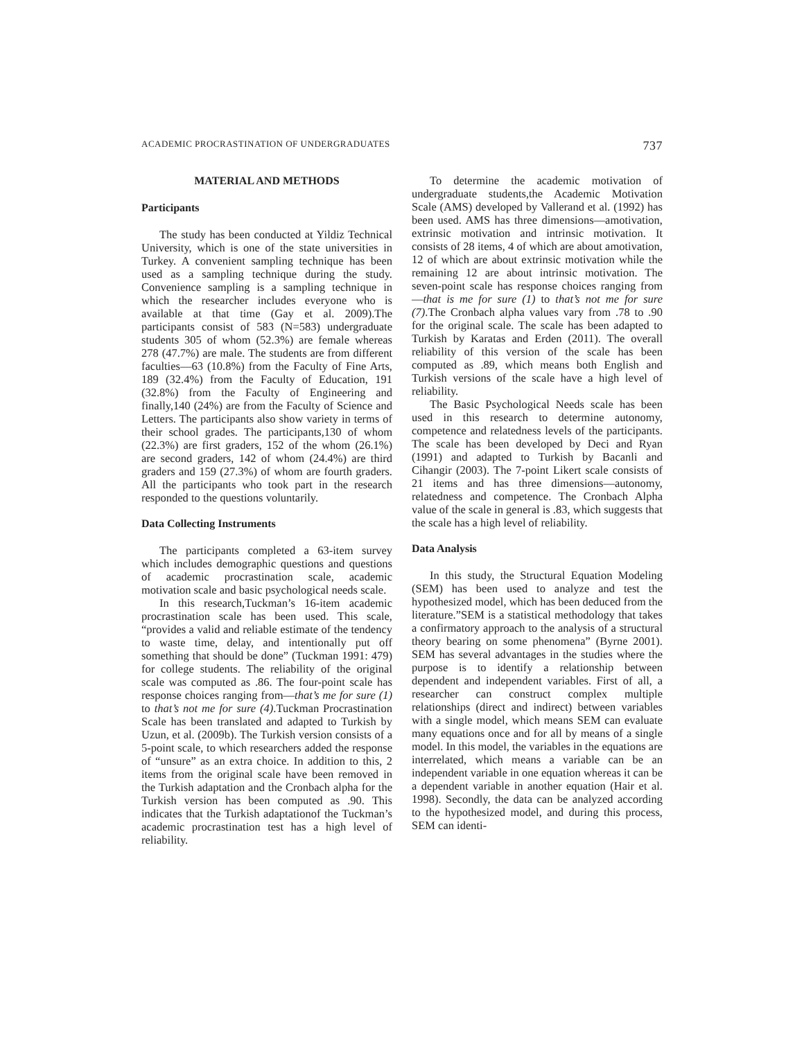ACADEMIC PROCRASTINATION OF UNDERGRADUATES 737
MATERIAL AND METHODS
Participants
The study has been conducted at Yildiz Technical University, which is one of the state universities in Turkey. A convenient sampling technique has been used as a sampling technique during the study. Convenience sampling is a sampling technique in which the researcher includes everyone who is available at that time (Gay et al. 2009).The participants consist of 583 (N=583) undergraduate students 305 of whom (52.3%) are female whereas 278 (47.7%) are male. The students are from different faculties—63 (10.8%) from the Faculty of Fine Arts, 189 (32.4%) from the Faculty of Education, 191 (32.8%) from the Faculty of Engineering and finally,140 (24%) are from the Faculty of Science and Letters. The participants also show variety in terms of their school grades. The participants,130 of whom (22.3%) are first graders, 152 of the whom (26.1%) are second graders, 142 of whom (24.4%) are third graders and 159 (27.3%) of whom are fourth graders. All the participants who took part in the research responded to the questions voluntarily.
Data Collecting Instruments
The participants completed a 63-item survey which includes demographic questions and questions of academic procrastination scale, academic motivation scale and basic psychological needs scale.
In this research,Tuckman’s 16-item academic procrastination scale has been used. This scale, “provides a valid and reliable estimate of the tendency to waste time, delay, and intentionally put off something that should be done” (Tuckman 1991: 479) for college students. The reliability of the original scale was computed as .86. The four-point scale has response choices ranging from—that’s me for sure (1) to that’s not me for sure (4).Tuckman Procrastination Scale has been translated and adapted to Turkish by Uzun, et al. (2009b). The Turkish version consists of a 5-point scale, to which researchers added the response of “unsure” as an extra choice. In addition to this, 2 items from the original scale have been removed in the Turkish adaptation and the Cronbach alpha for the Turkish version has been computed as .90. This indicates that the Turkish adaptationof the Tuckman’s academic procrastination test has a high level of reliability.
To determine the academic motivation of undergraduate students,the Academic Motivation Scale (AMS) developed by Vallerand et al. (1992) has been used. AMS has three dimensions—amotivation, extrinsic motivation and intrinsic motivation. It consists of 28 items, 4 of which are about amotivation, 12 of which are about extrinsic motivation while the remaining 12 are about intrinsic motivation. The seven-point scale has response choices ranging from—that is me for sure (1) to that’s not me for sure (7).The Cronbach alpha values vary from .78 to .90 for the original scale. The scale has been adapted to Turkish by Karatas and Erden (2011). The overall reliability of this version of the scale has been computed as .89, which means both English and Turkish versions of the scale have a high level of reliability.
The Basic Psychological Needs scale has been used in this research to determine autonomy, competence and relatedness levels of the participants. The scale has been developed by Deci and Ryan (1991) and adapted to Turkish by Bacanli and Cihangir (2003). The 7-point Likert scale consists of 21 items and has three dimensions—autonomy, relatedness and competence. The Cronbach Alpha value of the scale in general is .83, which suggests that the scale has a high level of reliability.
Data Analysis
In this study, the Structural Equation Modeling (SEM) has been used to analyze and test the hypothesized model, which has been deduced from the literature.”SEM is a statistical methodology that takes a confirmatory approach to the analysis of a structural theory bearing on some phenomena” (Byrne 2001). SEM has several advantages in the studies where the purpose is to identify a relationship between dependent and independent variables. First of all, a researcher can construct complex multiple relationships (direct and indirect) between variables with a single model, which means SEM can evaluate many equations once and for all by means of a single model. In this model, the variables in the equations are interrelated, which means a variable can be an independent variable in one equation whereas it can be a dependent variable in another equation (Hair et al. 1998). Secondly, the data can be analyzed according to the hypothesized model, and during this process, SEM can identi-